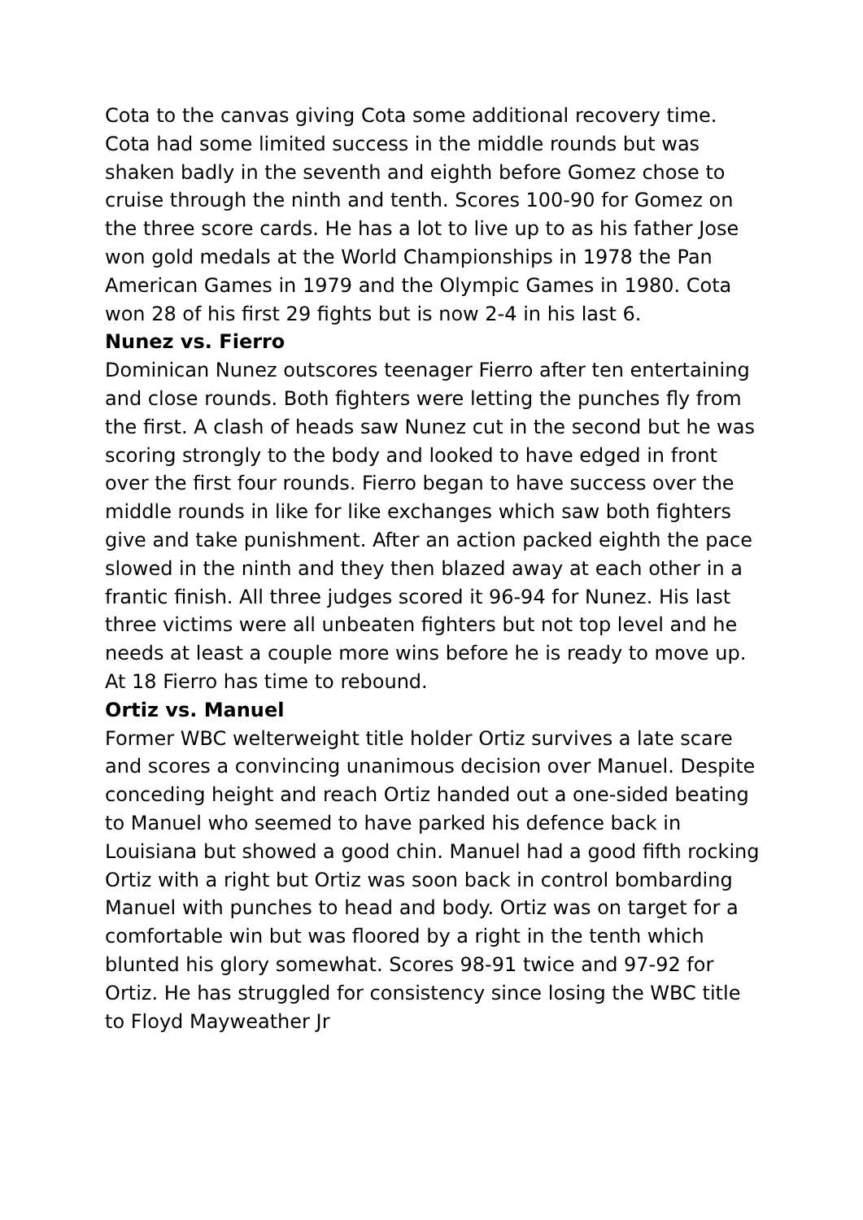Cota to the canvas giving Cota some additional recovery time. Cota had some limited success in the middle rounds but was shaken badly in the seventh and eighth before Gomez chose to cruise through the ninth and tenth. Scores 100-90 for Gomez on the three score cards. He has a lot to live up to as his father Jose won gold medals at the World Championships in 1978 the Pan American Games in 1979 and the Olympic Games in 1980. Cota won 28 of his first 29 fights but is now 2-4 in his last 6.
Nunez vs. Fierro
Dominican Nunez outscores teenager Fierro after ten entertaining and close rounds. Both fighters were letting the punches fly from the first. A clash of heads saw Nunez cut in the second but he was scoring strongly to the body and looked to have edged in front over the first four rounds. Fierro began to have success over the middle rounds in like for like exchanges which saw both fighters give and take punishment. After an action packed eighth the pace slowed in the ninth and they then blazed away at each other in a frantic finish. All three judges scored it 96-94 for Nunez. His last three victims were all unbeaten fighters but not top level and he needs at least a couple more wins before he is ready to move up. At 18 Fierro has time to rebound.
Ortiz vs. Manuel
Former WBC welterweight title holder Ortiz survives a late scare and scores a convincing unanimous decision over Manuel. Despite conceding height and reach Ortiz handed out a one-sided beating to Manuel who seemed to have parked his defence back in Louisiana but showed a good chin. Manuel had a good fifth rocking Ortiz with a right but Ortiz was soon back in control bombarding Manuel with punches to head and body. Ortiz was on target for a comfortable win but was floored by a right in the tenth which blunted his glory somewhat. Scores 98-91 twice and 97-92 for Ortiz. He has struggled for consistency since losing the WBC title to Floyd Mayweather Jr